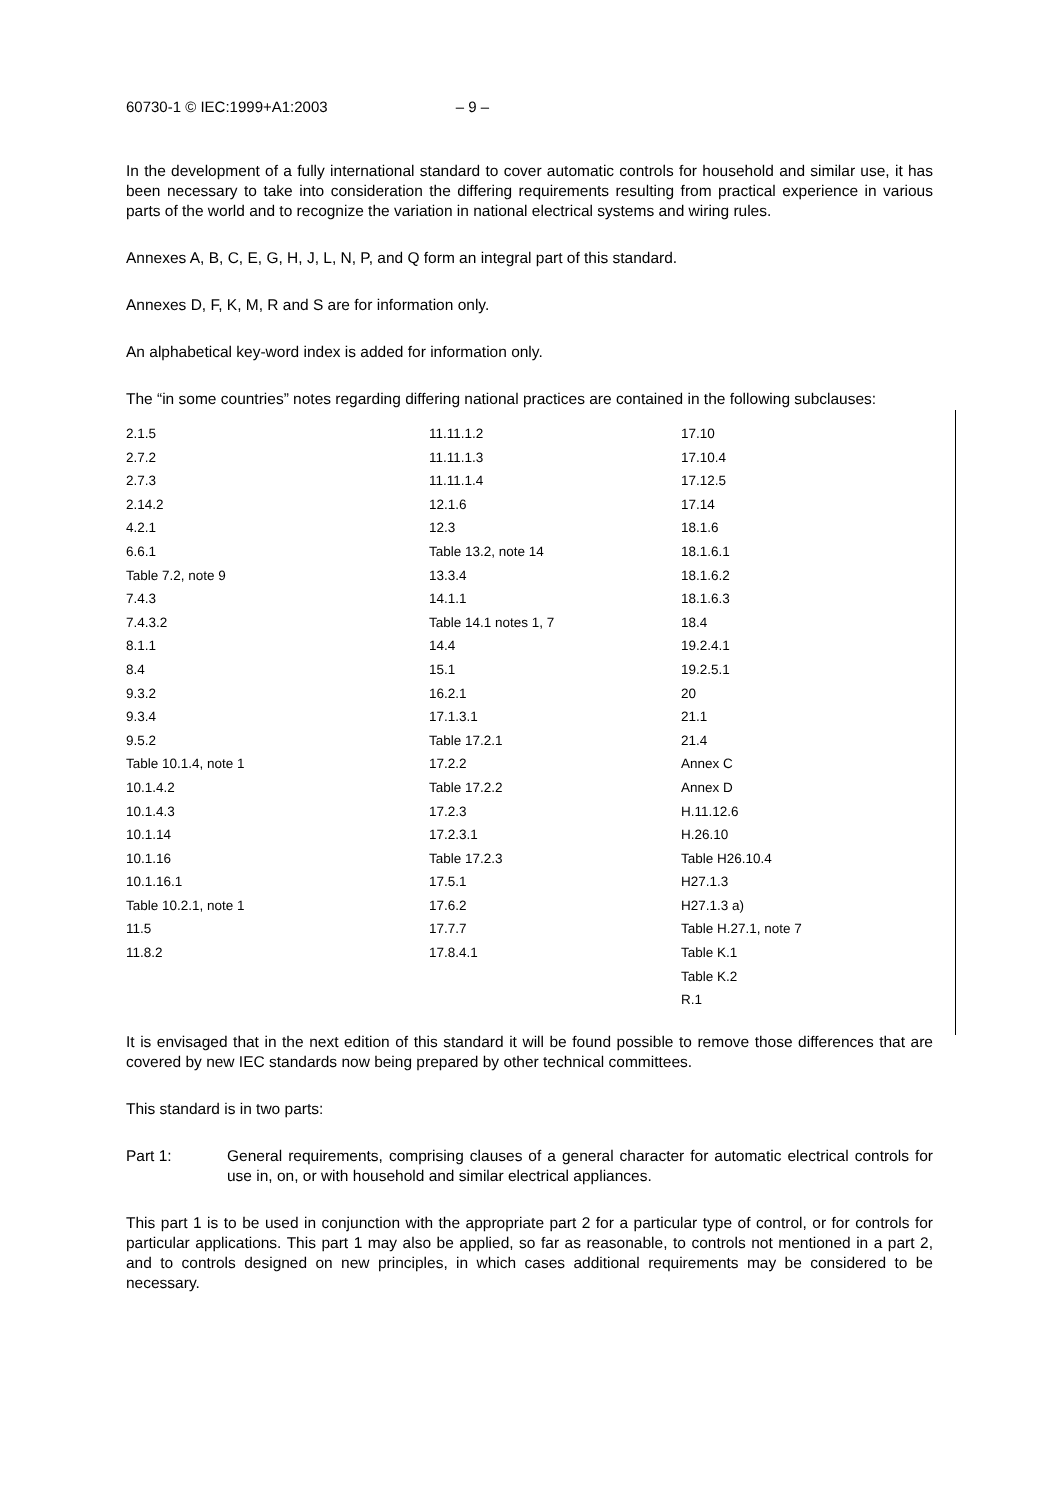60730-1 © IEC:1999+A1:2003 – 9 –
In the development of a fully international standard to cover automatic controls for household and similar use, it has been necessary to take into consideration the differing requirements resulting from practical experience in various parts of the world and to recognize the variation in national electrical systems and wiring rules.
Annexes A, B, C, E, G, H, J, L, N, P, and Q form an integral part of this standard.
Annexes D, F, K, M, R and S are for information only.
An alphabetical key-word index is added for information only.
The “in some countries” notes regarding differing national practices are contained in the following subclauses:
| 2.1.5 | 11.11.1.2 | 17.10 |
| 2.7.2 | 11.11.1.3 | 17.10.4 |
| 2.7.3 | 11.11.1.4 | 17.12.5 |
| 2.14.2 | 12.1.6 | 17.14 |
| 4.2.1 | 12.3 | 18.1.6 |
| 6.6.1 | Table 13.2, note 14 | 18.1.6.1 |
| Table 7.2, note 9 | 13.3.4 | 18.1.6.2 |
| 7.4.3 | 14.1.1 | 18.1.6.3 |
| 7.4.3.2 | Table 14.1 notes 1, 7 | 18.4 |
| 8.1.1 | 14.4 | 19.2.4.1 |
| 8.4 | 15.1 | 19.2.5.1 |
| 9.3.2 | 16.2.1 | 20 |
| 9.3.4 | 17.1.3.1 | 21.1 |
| 9.5.2 | Table 17.2.1 | 21.4 |
| Table 10.1.4, note 1 | 17.2.2 | Annex C |
| 10.1.4.2 | Table 17.2.2 | Annex D |
| 10.1.4.3 | 17.2.3 | H.11.12.6 |
| 10.1.14 | 17.2.3.1 | H.26.10 |
| 10.1.16 | Table 17.2.3 | Table H26.10.4 |
| 10.1.16.1 | 17.5.1 | H27.1.3 |
| Table 10.2.1, note 1 | 17.6.2 | H27.1.3 a) |
| 11.5 | 17.7.7 | Table H.27.1, note 7 |
| 11.8.2 | 17.8.4.1 | Table K.1 |
| | | Table K.2 |
| | | R.1 |
It is envisaged that in the next edition of this standard it will be found possible to remove those differences that are covered by new IEC standards now being prepared by other technical committees.
This standard is in two parts:
Part 1: General requirements, comprising clauses of a general character for automatic electrical controls for use in, on, or with household and similar electrical appliances.
This part 1 is to be used in conjunction with the appropriate part 2 for a particular type of control, or for controls for particular applications. This part 1 may also be applied, so far as reasonable, to controls not mentioned in a part 2, and to controls designed on new principles, in which cases additional requirements may be considered to be necessary.